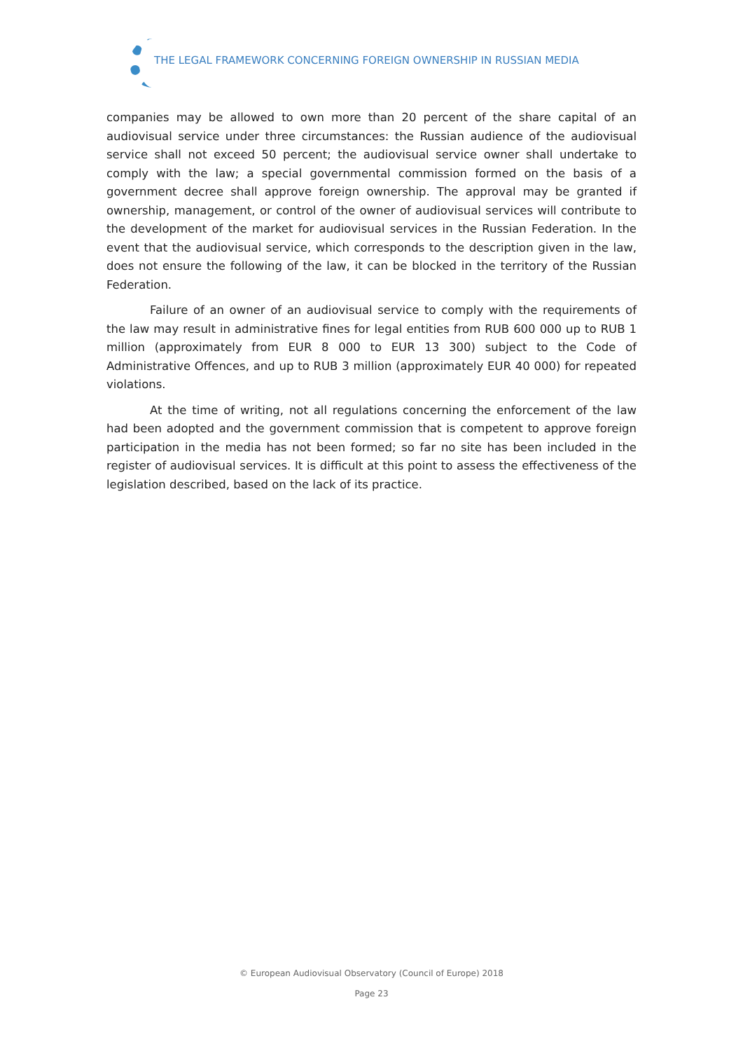THE LEGAL FRAMEWORK CONCERNING FOREIGN OWNERSHIP IN RUSSIAN MEDIA
companies may be allowed to own more than 20 percent of the share capital of an audiovisual service under three circumstances: the Russian audience of the audiovisual service shall not exceed 50 percent; the audiovisual service owner shall undertake to comply with the law; a special governmental commission formed on the basis of a government decree shall approve foreign ownership. The approval may be granted if ownership, management, or control of the owner of audiovisual services will contribute to the development of the market for audiovisual services in the Russian Federation. In the event that the audiovisual service, which corresponds to the description given in the law, does not ensure the following of the law, it can be blocked in the territory of the Russian Federation.
Failure of an owner of an audiovisual service to comply with the requirements of the law may result in administrative fines for legal entities from RUB 600 000 up to RUB 1 million (approximately from EUR 8 000 to EUR 13 300) subject to the Code of Administrative Offences, and up to RUB 3 million (approximately EUR 40 000) for repeated violations.
At the time of writing, not all regulations concerning the enforcement of the law had been adopted and the government commission that is competent to approve foreign participation in the media has not been formed; so far no site has been included in the register of audiovisual services. It is difficult at this point to assess the effectiveness of the legislation described, based on the lack of its practice.
© European Audiovisual Observatory (Council of Europe) 2018
Page 23